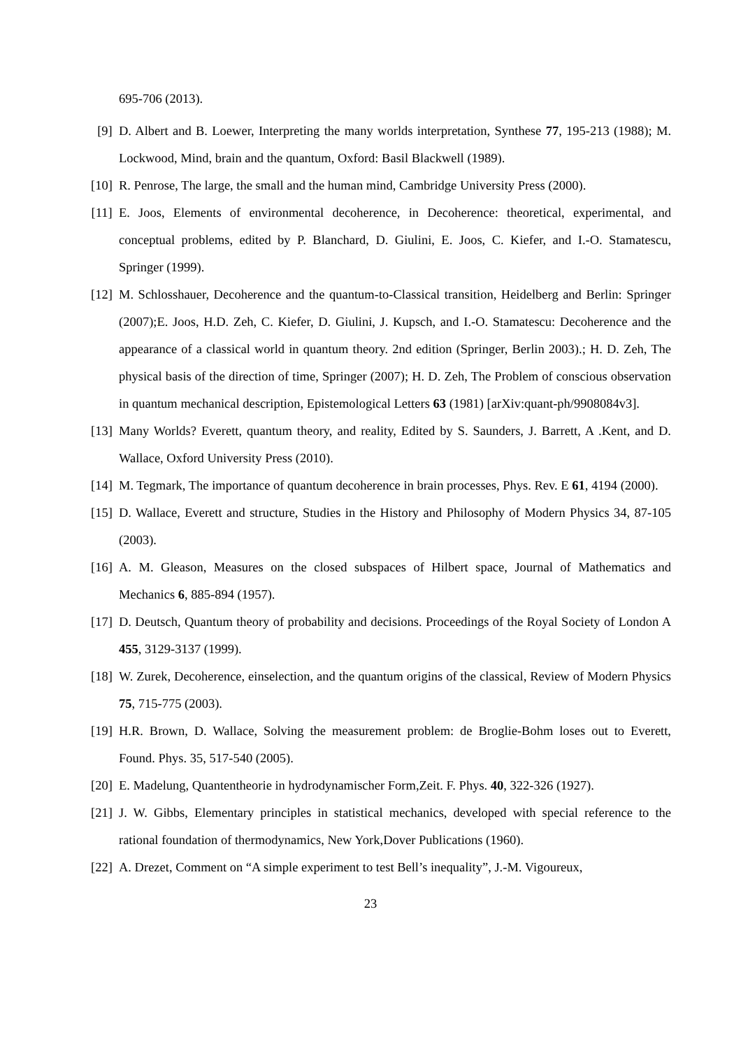695-706 (2013).
[9] D. Albert and B. Loewer, Interpreting the many worlds interpretation, Synthese 77, 195-213 (1988); M. Lockwood, Mind, brain and the quantum, Oxford: Basil Blackwell (1989).
[10] R. Penrose, The large, the small and the human mind, Cambridge University Press (2000).
[11] E. Joos, Elements of environmental decoherence, in Decoherence: theoretical, experimental, and conceptual problems, edited by P. Blanchard, D. Giulini, E. Joos, C. Kiefer, and I.-O. Stamatescu, Springer (1999).
[12] M. Schlosshauer, Decoherence and the quantum-to-Classical transition, Heidelberg and Berlin: Springer (2007);E. Joos, H.D. Zeh, C. Kiefer, D. Giulini, J. Kupsch, and I.-O. Stamatescu: Decoherence and the appearance of a classical world in quantum theory. 2nd edition (Springer, Berlin 2003).; H. D. Zeh, The physical basis of the direction of time, Springer (2007); H. D. Zeh, The Problem of conscious observation in quantum mechanical description, Epistemological Letters 63 (1981) [arXiv:quant-ph/9908084v3].
[13] Many Worlds? Everett, quantum theory, and reality, Edited by S. Saunders, J. Barrett, A .Kent, and D. Wallace, Oxford University Press (2010).
[14] M. Tegmark, The importance of quantum decoherence in brain processes, Phys. Rev. E 61, 4194 (2000).
[15] D. Wallace, Everett and structure, Studies in the History and Philosophy of Modern Physics 34, 87-105 (2003).
[16] A. M. Gleason, Measures on the closed subspaces of Hilbert space, Journal of Mathematics and Mechanics 6, 885-894 (1957).
[17] D. Deutsch, Quantum theory of probability and decisions. Proceedings of the Royal Society of London A 455, 3129-3137 (1999).
[18] W. Zurek, Decoherence, einselection, and the quantum origins of the classical, Review of Modern Physics 75, 715-775 (2003).
[19] H.R. Brown, D. Wallace, Solving the measurement problem: de Broglie-Bohm loses out to Everett, Found. Phys. 35, 517-540 (2005).
[20] E. Madelung, Quantentheorie in hydrodynamischer Form,Zeit. F. Phys. 40, 322-326 (1927).
[21] J. W. Gibbs, Elementary principles in statistical mechanics, developed with special reference to the rational foundation of thermodynamics, New York,Dover Publications (1960).
[22] A. Drezet, Comment on “A simple experiment to test Bell’s inequality”, J.-M. Vigoureux,
23